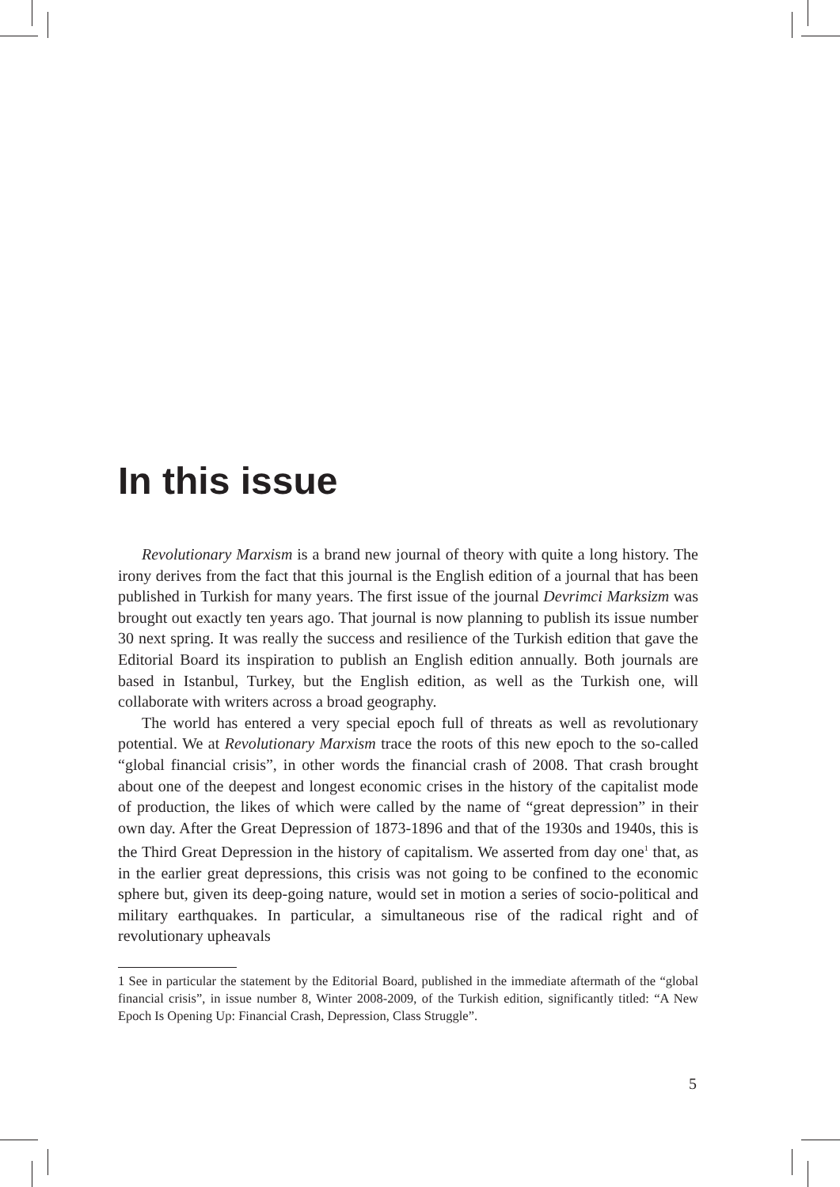In this issue
Revolutionary Marxism is a brand new journal of theory with quite a long history. The irony derives from the fact that this journal is the English edition of a journal that has been published in Turkish for many years. The first issue of the journal Devrimci Marksizm was brought out exactly ten years ago. That journal is now planning to publish its issue number 30 next spring. It was really the success and resilience of the Turkish edition that gave the Editorial Board its inspiration to publish an English edition annually. Both journals are based in Istanbul, Turkey, but the English edition, as well as the Turkish one, will collaborate with writers across a broad geography.
The world has entered a very special epoch full of threats as well as revolutionary potential. We at Revolutionary Marxism trace the roots of this new epoch to the so-called “global financial crisis”, in other words the financial crash of 2008. That crash brought about one of the deepest and longest economic crises in the history of the capitalist mode of production, the likes of which were called by the name of “great depression” in their own day. After the Great Depression of 1873-1896 and that of the 1930s and 1940s, this is the Third Great Depression in the history of capitalism. We asserted from day one<sup>1</sup> that, as in the earlier great depressions, this crisis was not going to be confined to the economic sphere but, given its deep-going nature, would set in motion a series of socio-political and military earthquakes. In particular, a simultaneous rise of the radical right and of revolutionary upheavals
1 See in particular the statement by the Editorial Board, published in the immediate aftermath of the “global financial crisis”, in issue number 8, Winter 2008-2009, of the Turkish edition, significantly titled: “A New Epoch Is Opening Up: Financial Crash, Depression, Class Struggle”.
5